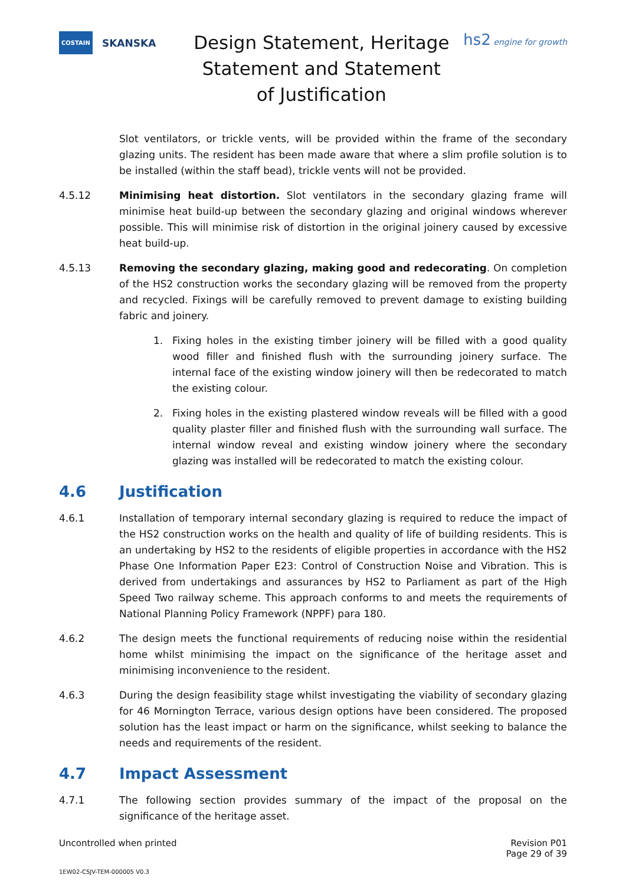COSTAIN SKANSKA
Design Statement, Heritage Statement and Statement of Justification
hs2 engine for growth
Slot ventilators, or trickle vents, will be provided within the frame of the secondary glazing units. The resident has been made aware that where a slim profile solution is to be installed (within the staff bead), trickle vents will not be provided.
4.5.12 Minimising heat distortion. Slot ventilators in the secondary glazing frame will minimise heat build-up between the secondary glazing and original windows wherever possible. This will minimise risk of distortion in the original joinery caused by excessive heat build-up.
4.5.13 Removing the secondary glazing, making good and redecorating. On completion of the HS2 construction works the secondary glazing will be removed from the property and recycled. Fixings will be carefully removed to prevent damage to existing building fabric and joinery.
1. Fixing holes in the existing timber joinery will be filled with a good quality wood filler and finished flush with the surrounding joinery surface. The internal face of the existing window joinery will then be redecorated to match the existing colour.
2. Fixing holes in the existing plastered window reveals will be filled with a good quality plaster filler and finished flush with the surrounding wall surface. The internal window reveal and existing window joinery where the secondary glazing was installed will be redecorated to match the existing colour.
4.6 Justification
4.6.1 Installation of temporary internal secondary glazing is required to reduce the impact of the HS2 construction works on the health and quality of life of building residents. This is an undertaking by HS2 to the residents of eligible properties in accordance with the HS2 Phase One Information Paper E23: Control of Construction Noise and Vibration. This is derived from undertakings and assurances by HS2 to Parliament as part of the High Speed Two railway scheme. This approach conforms to and meets the requirements of National Planning Policy Framework (NPPF) para 180.
4.6.2 The design meets the functional requirements of reducing noise within the residential home whilst minimising the impact on the significance of the heritage asset and minimising inconvenience to the resident.
4.6.3 During the design feasibility stage whilst investigating the viability of secondary glazing for 46 Mornington Terrace, various design options have been considered. The proposed solution has the least impact or harm on the significance, whilst seeking to balance the needs and requirements of the resident.
4.7 Impact Assessment
4.7.1 The following section provides summary of the impact of the proposal on the significance of the heritage asset.
Uncontrolled when printed Revision P01
Page 29 of 39
1EW02-CSJV-TEM-000005 V0.3